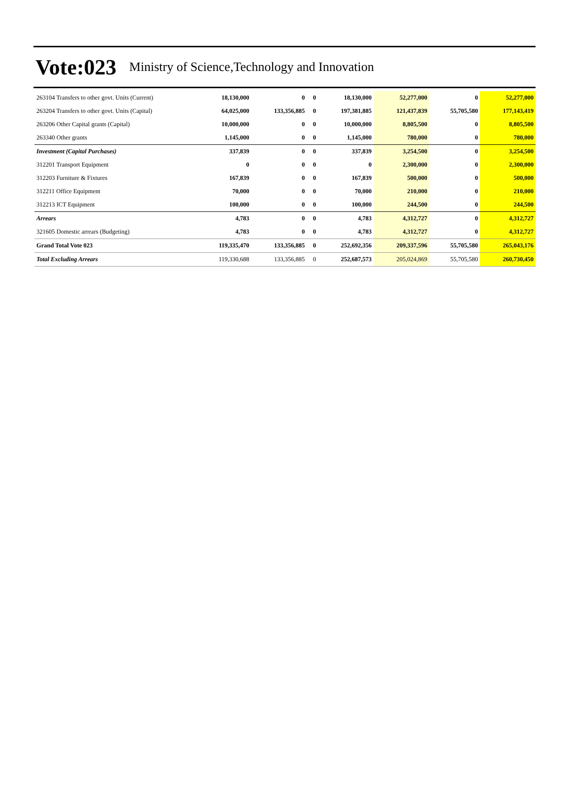Vote:023 Ministry of Science,Technology and Innovation
| 263104 Transfers to other govt. Units (Current) | 18,130,000 | 0 | 0 | 18,130,000 | 52,277,000 | 0 | 52,277,000 |
| 263204 Transfers to other govt. Units (Capital) | 64,025,000 | 133,356,885 | 0 | 197,381,885 | 121,437,839 | 55,705,580 | 177,143,419 |
| 263206 Other Capital grants (Capital) | 10,000,000 | 0 | 0 | 10,000,000 | 8,805,500 | 0 | 8,805,500 |
| 263340 Other grants | 1,145,000 | 0 | 0 | 1,145,000 | 780,000 | 0 | 780,000 |
| Investment (Capital Purchases) | 337,839 | 0 | 0 | 337,839 | 3,254,500 | 0 | 3,254,500 |
| 312201 Transport Equipment | 0 | 0 | 0 | 0 | 2,300,000 | 0 | 2,300,000 |
| 312203 Furniture & Fixtures | 167,839 | 0 | 0 | 167,839 | 500,000 | 0 | 500,000 |
| 312211 Office Equipment | 70,000 | 0 | 0 | 70,000 | 210,000 | 0 | 210,000 |
| 312213 ICT Equipment | 100,000 | 0 | 0 | 100,000 | 244,500 | 0 | 244,500 |
| Arrears | 4,783 | 0 | 0 | 4,783 | 4,312,727 | 0 | 4,312,727 |
| 321605 Domestic arrears (Budgeting) | 4,783 | 0 | 0 | 4,783 | 4,312,727 | 0 | 4,312,727 |
| Grand Total Vote 023 | 119,335,470 | 133,356,885 | 0 | 252,692,356 | 209,337,596 | 55,705,580 | 265,043,176 |
| Total Excluding Arrears | 119,330,688 | 133,356,885 | 0 | 252,687,573 | 205,024,869 | 55,705,580 | 260,730,450 |